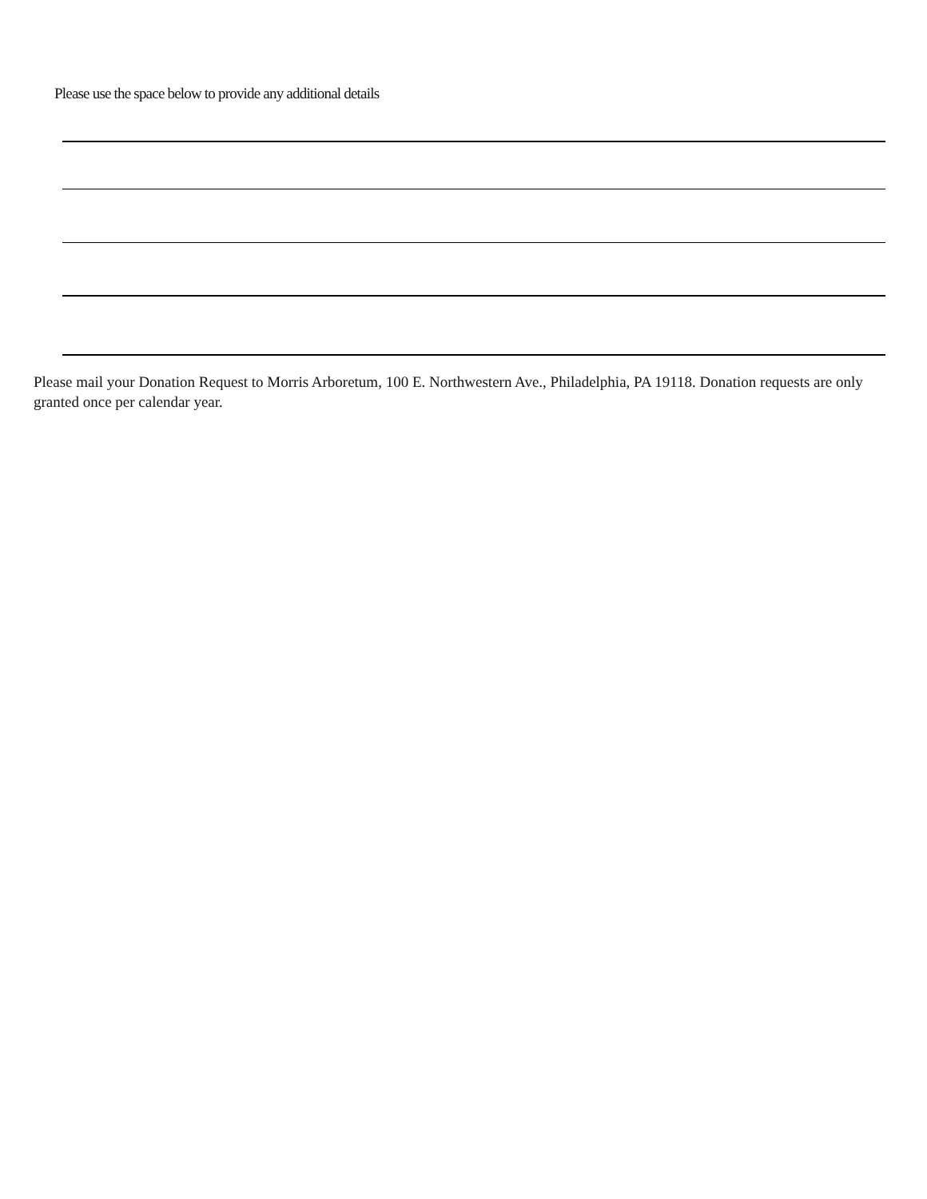Please use the space below to provide any additional details
Please mail your Donation Request to Morris Arboretum, 100 E. Northwestern Ave., Philadelphia, PA 19118. Donation requests are only granted once per calendar year.